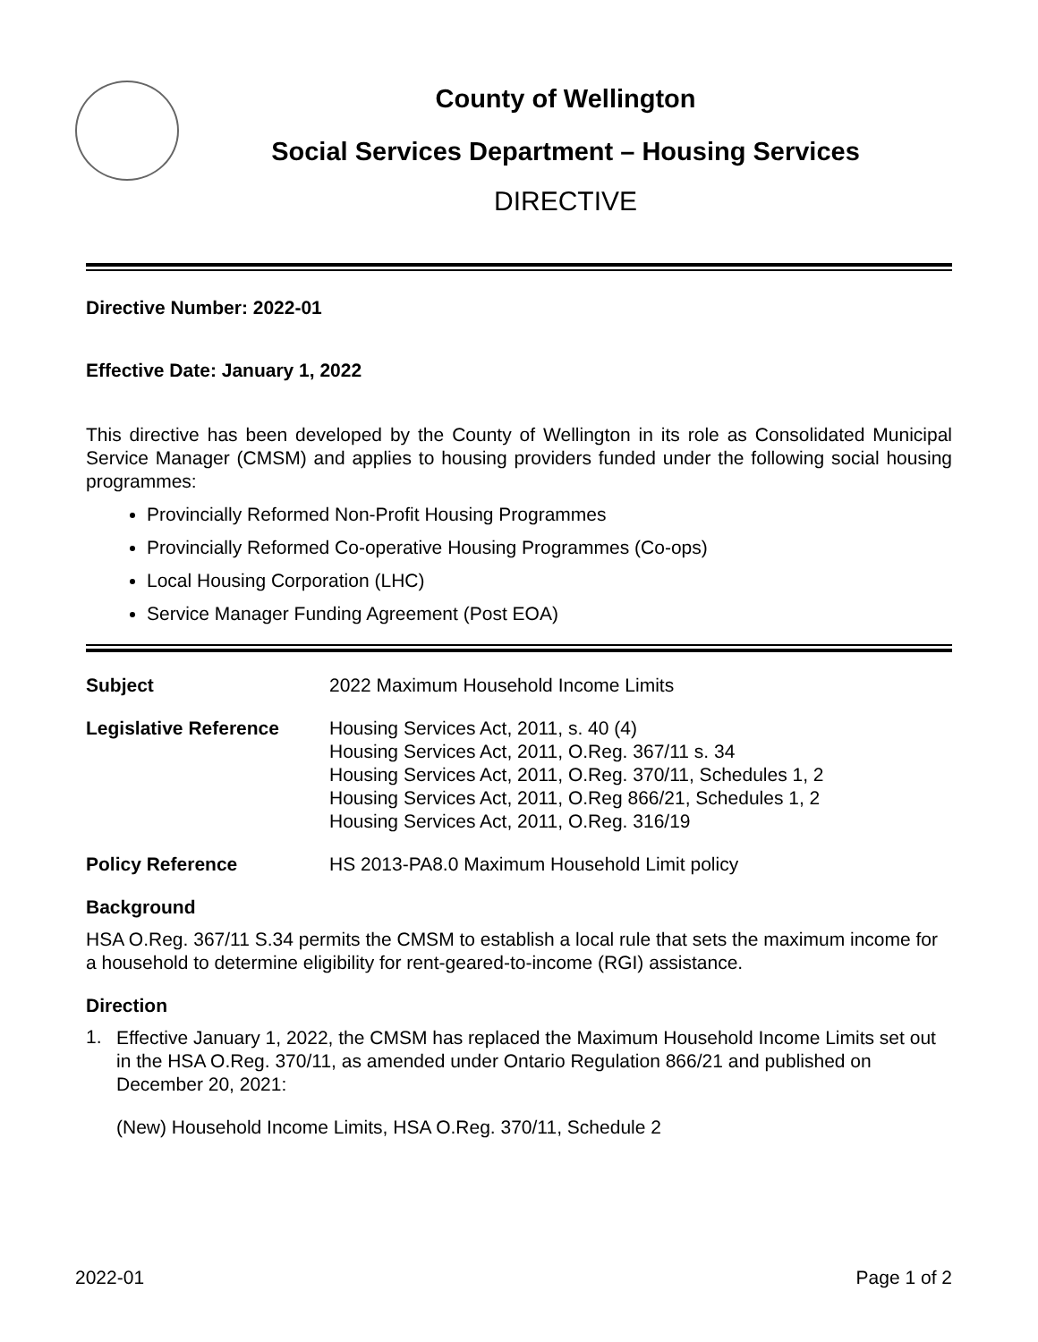County of Wellington
Social Services Department – Housing Services
DIRECTIVE
Directive Number: 2022-01
Effective Date: January 1, 2022
This directive has been developed by the County of Wellington in its role as Consolidated Municipal Service Manager (CMSM) and applies to housing providers funded under the following social housing programmes:
Provincially Reformed Non-Profit Housing Programmes
Provincially Reformed Co-operative Housing Programmes (Co-ops)
Local Housing Corporation (LHC)
Service Manager Funding Agreement (Post EOA)
| Subject | 2022 Maximum Household Income Limits |
| Legislative Reference | Housing Services Act, 2011, s. 40 (4) Housing Services Act, 2011, O.Reg. 367/11 s. 34 Housing Services Act, 2011, O.Reg. 370/11, Schedules 1, 2 Housing Services Act, 2011, O.Reg 866/21, Schedules 1, 2 Housing Services Act, 2011, O.Reg. 316/19 |
| Policy Reference | HS 2013-PA8.0 Maximum Household Limit policy |
Background
HSA O.Reg. 367/11 S.34 permits the CMSM to establish a local rule that sets the maximum income for a household to determine eligibility for rent-geared-to-income (RGI) assistance.
Direction
1.
Effective January 1, 2022, the CMSM has replaced the Maximum Household Income Limits set out in the HSA O.Reg. 370/11, as amended under Ontario Regulation 866/21 and published on December 20, 2021:
(New) Household Income Limits, HSA O.Reg. 370/11, Schedule 2
2022-01 Page 1 of 2